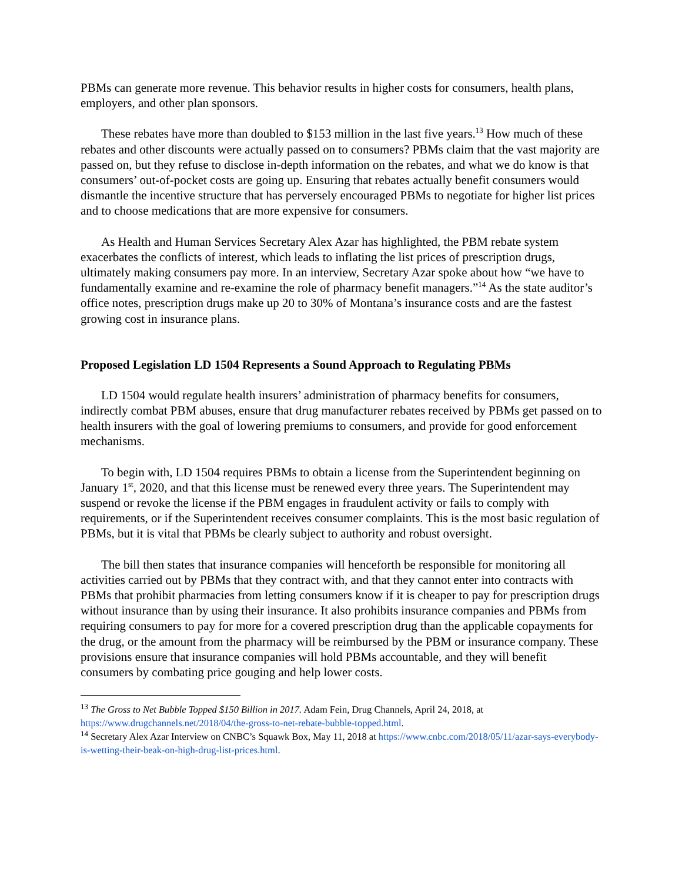PBMs can generate more revenue. This behavior results in higher costs for consumers, health plans, employers, and other plan sponsors.
These rebates have more than doubled to $153 million in the last five years.<sup>13</sup> How much of these rebates and other discounts were actually passed on to consumers? PBMs claim that the vast majority are passed on, but they refuse to disclose in-depth information on the rebates, and what we do know is that consumers’ out-of-pocket costs are going up. Ensuring that rebates actually benefit consumers would dismantle the incentive structure that has perversely encouraged PBMs to negotiate for higher list prices and to choose medications that are more expensive for consumers.
As Health and Human Services Secretary Alex Azar has highlighted, the PBM rebate system exacerbates the conflicts of interest, which leads to inflating the list prices of prescription drugs, ultimately making consumers pay more. In an interview, Secretary Azar spoke about how “we have to fundamentally examine and re-examine the role of pharmacy benefit managers.”<sup>14</sup> As the state auditor’s office notes, prescription drugs make up 20 to 30% of Montana’s insurance costs and are the fastest growing cost in insurance plans.
Proposed Legislation LD 1504 Represents a Sound Approach to Regulating PBMs
LD 1504 would regulate health insurers’ administration of pharmacy benefits for consumers, indirectly combat PBM abuses, ensure that drug manufacturer rebates received by PBMs get passed on to health insurers with the goal of lowering premiums to consumers, and provide for good enforcement mechanisms.
To begin with, LD 1504 requires PBMs to obtain a license from the Superintendent beginning on January 1<sup>st</sup>, 2020, and that this license must be renewed every three years. The Superintendent may suspend or revoke the license if the PBM engages in fraudulent activity or fails to comply with requirements, or if the Superintendent receives consumer complaints. This is the most basic regulation of PBMs, but it is vital that PBMs be clearly subject to authority and robust oversight.
The bill then states that insurance companies will henceforth be responsible for monitoring all activities carried out by PBMs that they contract with, and that they cannot enter into contracts with PBMs that prohibit pharmacies from letting consumers know if it is cheaper to pay for prescription drugs without insurance than by using their insurance. It also prohibits insurance companies and PBMs from requiring consumers to pay for more for a covered prescription drug than the applicable copayments for the drug, or the amount from the pharmacy will be reimbursed by the PBM or insurance company. These provisions ensure that insurance companies will hold PBMs accountable, and they will benefit consumers by combating price gouging and help lower costs.
<sup>13</sup> The Gross to Net Bubble Topped $150 Billion in 2017. Adam Fein, Drug Channels, April 24, 2018, at https://www.drugchannels.net/2018/04/the-gross-to-net-rebate-bubble-topped.html.
<sup>14</sup> Secretary Alex Azar Interview on CNBC’s Squawk Box, May 11, 2018 at https://www.cnbc.com/2018/05/11/azar-says-everybody-is-wetting-their-beak-on-high-drug-list-prices.html.